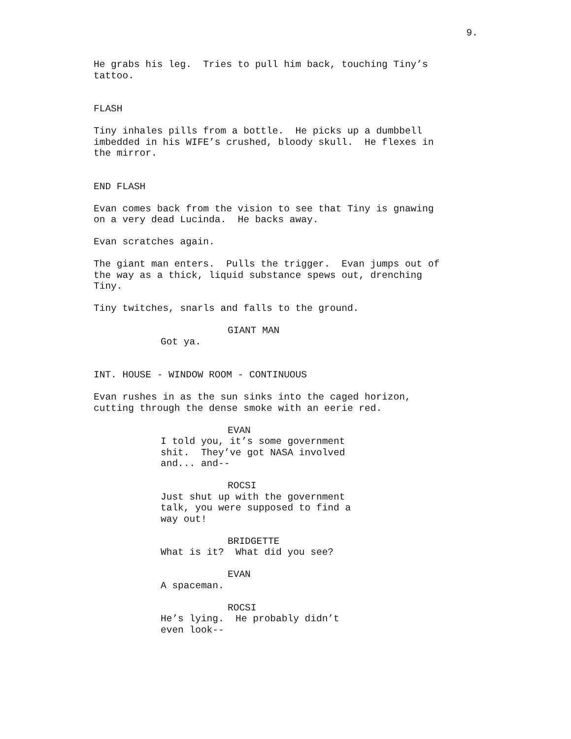9.
He grabs his leg. Tries to pull him back, touching Tiny’s tattoo.
FLASH
Tiny inhales pills from a bottle. He picks up a dumbbell imbedded in his WIFE’s crushed, bloody skull. He flexes in the mirror.
END FLASH
Evan comes back from the vision to see that Tiny is gnawing on a very dead Lucinda. He backs away.
Evan scratches again.
The giant man enters. Pulls the trigger. Evan jumps out of the way as a thick, liquid substance spews out, drenching Tiny.
Tiny twitches, snarls and falls to the ground.
GIANT MAN
Got ya.
INT. HOUSE - WINDOW ROOM - CONTINUOUS
Evan rushes in as the sun sinks into the caged horizon, cutting through the dense smoke with an eerie red.
EVAN
I told you, it’s some government shit. They’ve got NASA involved and... and--
ROCSI
Just shut up with the government talk, you were supposed to find a way out!
BRIDGETTE
What is it? What did you see?
EVAN
A spaceman.
ROCSI
He’s lying. He probably didn’t even look--